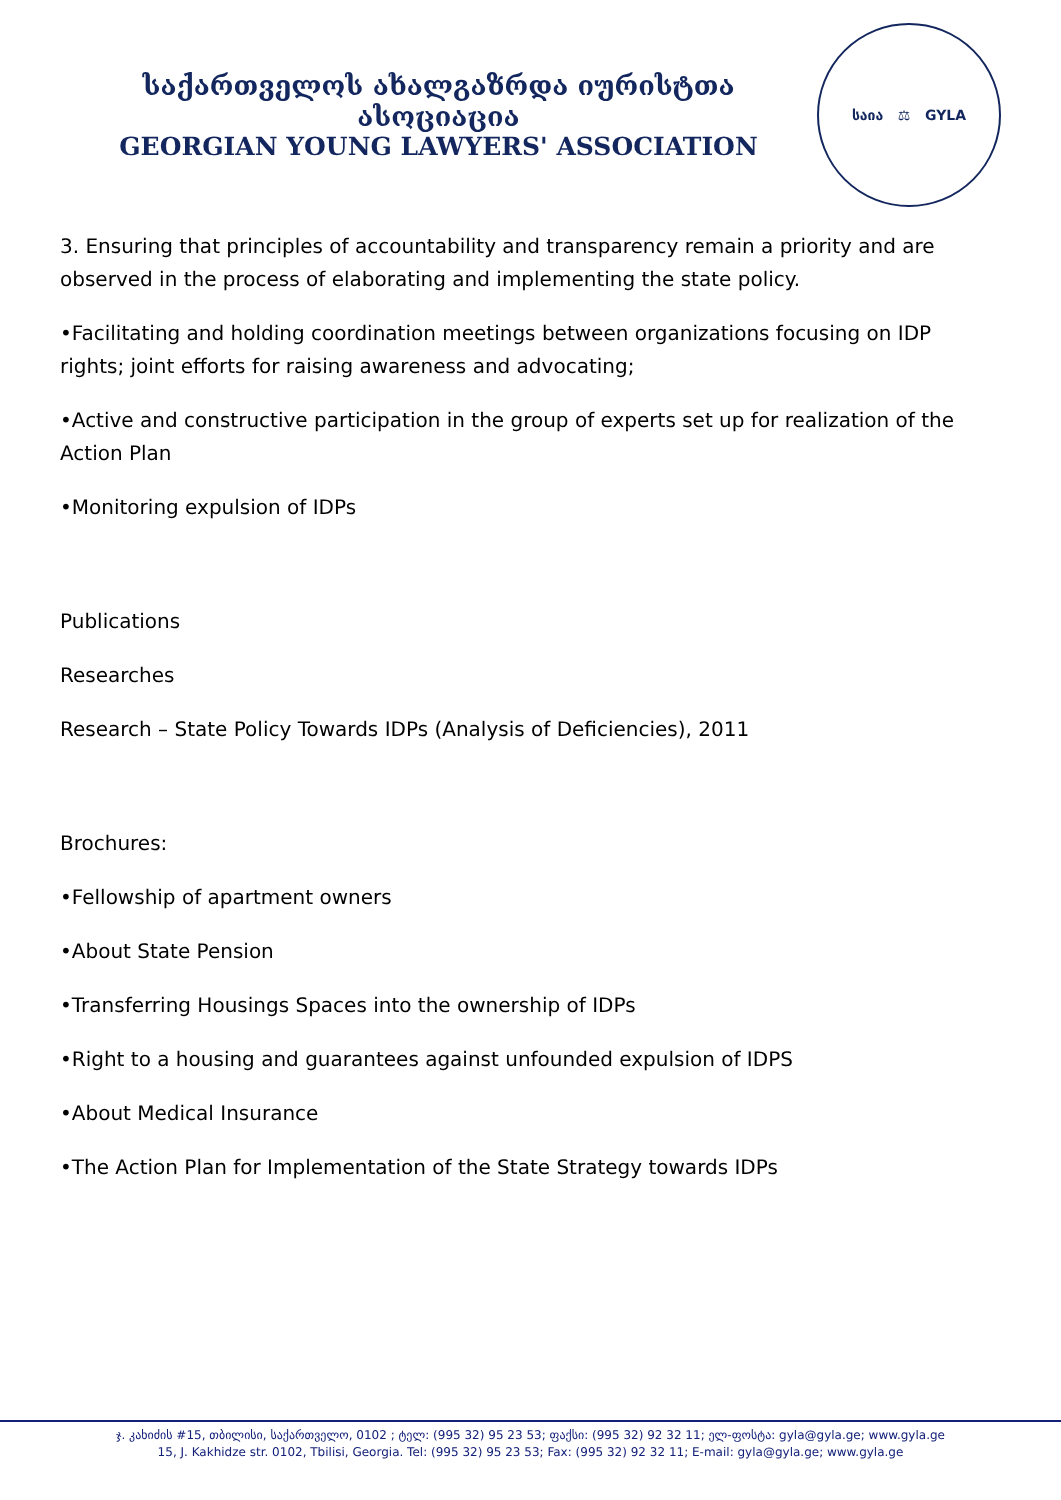საქართველოს ახალგაზრდა იურისტთა ასოციაცია
GEORGIAN YOUNG LAWYERS' ASSOCIATION
საია ⚖ GYLA
3. Ensuring that principles of accountability and transparency remain a priority and are observed in the process of elaborating and implementing the state policy.
•Facilitating and holding coordination meetings between organizations focusing on IDP rights; joint efforts for raising awareness and advocating;
•Active and constructive participation in the group of experts set up for realization of the Action Plan
•Monitoring expulsion of IDPs
Publications
Researches
Research – State Policy Towards IDPs (Analysis of Deficiencies), 2011
Brochures:
•Fellowship of apartment owners
•About State Pension
•Transferring Housings Spaces into the ownership of IDPs
•Right to a housing and guarantees against unfounded expulsion of IDPS
•About Medical Insurance
•The Action Plan for Implementation of the State Strategy towards IDPs
ჯ. კახიძის #15, თბილისი, საქართველო, 0102 ; ტელ: (995 32) 95 23 53; ფაქსი: (995 32) 92 32 11; ელ-ფოსტა: gyla@gyla.ge; www.gyla.ge
15, J. Kakhidze str. 0102, Tbilisi, Georgia. Tel: (995 32) 95 23 53; Fax: (995 32) 92 32 11; E-mail: gyla@gyla.ge; www.gyla.ge